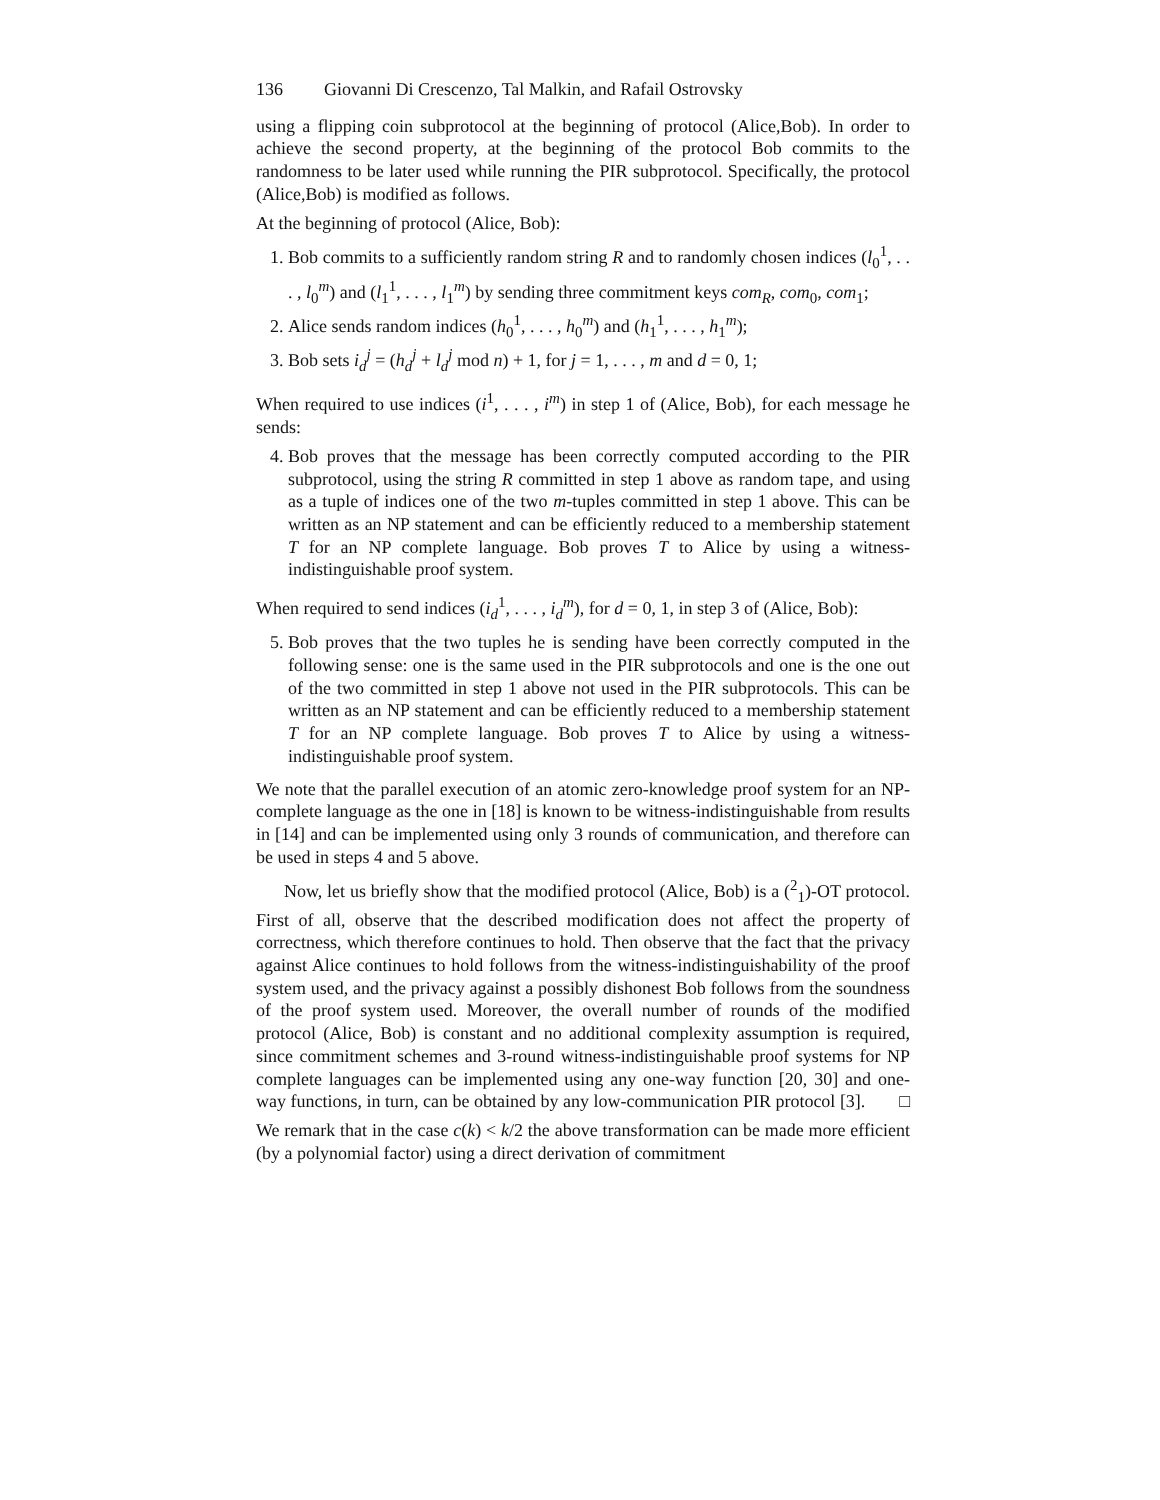136 Giovanni Di Crescenzo, Tal Malkin, and Rafail Ostrovsky
using a flipping coin subprotocol at the beginning of protocol (Alice,Bob). In order to achieve the second property, at the beginning of the protocol Bob commits to the randomness to be later used while running the PIR subprotocol. Specifically, the protocol (Alice,Bob) is modified as follows.
At the beginning of protocol (Alice, Bob):
1. Bob commits to a sufficiently random string R and to randomly chosen indices (l<sub>0</sub><sup>1</sup>, . . . , l<sub>0</sub><sup>m</sup>) and (l<sub>1</sub><sup>1</sup>, . . . , l<sub>1</sub><sup>m</sup>) by sending three commitment keys com<sub>R</sub>, com<sub>0</sub>, com<sub>1</sub>;
2. Alice sends random indices (h<sub>0</sub><sup>1</sup>, . . . , h<sub>0</sub><sup>m</sup>) and (h<sub>1</sub><sup>1</sup>, . . . , h<sub>1</sub><sup>m</sup>);
3. Bob sets i<sub>d</sub><sup>j</sup> = (h<sub>d</sub><sup>j</sup> + l<sub>d</sub><sup>j</sup> mod n) + 1, for j = 1, . . . , m and d = 0, 1;
When required to use indices (i<sup>1</sup>, . . . , i<sup>m</sup>) in step 1 of (Alice, Bob), for each message he sends:
4. Bob proves that the message has been correctly computed according to the PIR subprotocol, using the string R committed in step 1 above as random tape, and using as a tuple of indices one of the two m-tuples committed in step 1 above. This can be written as an NP statement and can be efficiently reduced to a membership statement T for an NP complete language. Bob proves T to Alice by using a witness-indistinguishable proof system.
When required to send indices (i<sub>d</sub><sup>1</sup>, . . . , i<sub>d</sub><sup>m</sup>), for d = 0, 1, in step 3 of (Alice, Bob):
5. Bob proves that the two tuples he is sending have been correctly computed in the following sense: one is the same used in the PIR subprotocols and one is the one out of the two committed in step 1 above not used in the PIR subprotocols. This can be written as an NP statement and can be efficiently reduced to a membership statement T for an NP complete language. Bob proves T to Alice by using a witness-indistinguishable proof system.
We note that the parallel execution of an atomic zero-knowledge proof system for an NP-complete language as the one in [18] is known to be witness-indistinguishable from results in [14] and can be implemented using only 3 rounds of communication, and therefore can be used in steps 4 and 5 above.
Now, let us briefly show that the modified protocol (Alice, Bob) is a (<sup>2</sup><sub>1</sub>)-OT protocol. First of all, observe that the described modification does not affect the property of correctness, which therefore continues to hold. Then observe that the fact that the privacy against Alice continues to hold follows from the witness-indistinguishability of the proof system used, and the privacy against a possibly dishonest Bob follows from the soundness of the proof system used. Moreover, the overall number of rounds of the modified protocol (Alice, Bob) is constant and no additional complexity assumption is required, since commitment schemes and 3-round witness-indistinguishable proof systems for NP complete languages can be implemented using any one-way function [20, 30] and one-way functions, in turn, can be obtained by any low-communication PIR protocol [3]. □
We remark that in the case c(k) < k/2 the above transformation can be made more efficient (by a polynomial factor) using a direct derivation of commitment